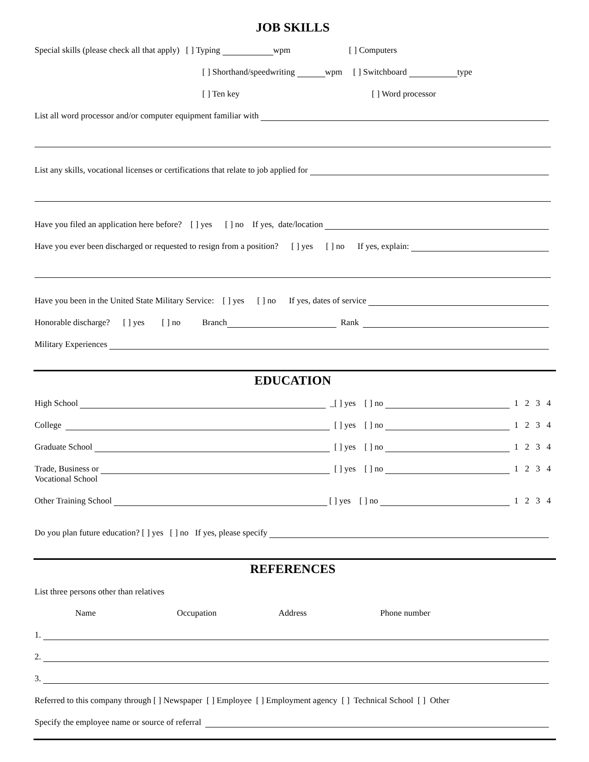JOB SKILLS
Special skills (please check all that apply) [ ] Typing wpm [ ] Computers
[ ] Shorthand/speedwriting wpm [ ] Switchboard type
[ ] Ten key [ ] Word processor
List all word processor and/or computer equipment familiar with
List any skills, vocational licenses or certifications that relate to job applied for
Have you filed an application here before? [ ] yes [ ] no If yes, date/location
Have you ever been discharged or requested to resign from a position? [ ] yes [ ] no If yes, explain:
Have you been in the United State Military Service: [ ] yes [ ] no If yes, dates of service
Honorable discharge? [ ] yes [ ] no Branch Rank
Military Experiences
EDUCATION
High School _[ ] yes [ ] no 1 2 3 4
College [ ] yes [ ] no 1 2 3 4
Graduate School [ ] yes [ ] no 1 2 3 4
Trade, Business or [ ] yes [ ] no 1 2 3 4
Vocational School
Other Training School [ ] yes [ ] no 1 2 3 4
Do you plan future education? [ ] yes [ ] no If yes, please specify
REFERENCES
List three persons other than relatives
Name Occupation Address Phone number
1.
2.
3.
Referred to this company through [ ] Newspaper [ ] Employee [ ] Employment agency [ ] Technical School [ ] Other
Specify the employee name or source of referral